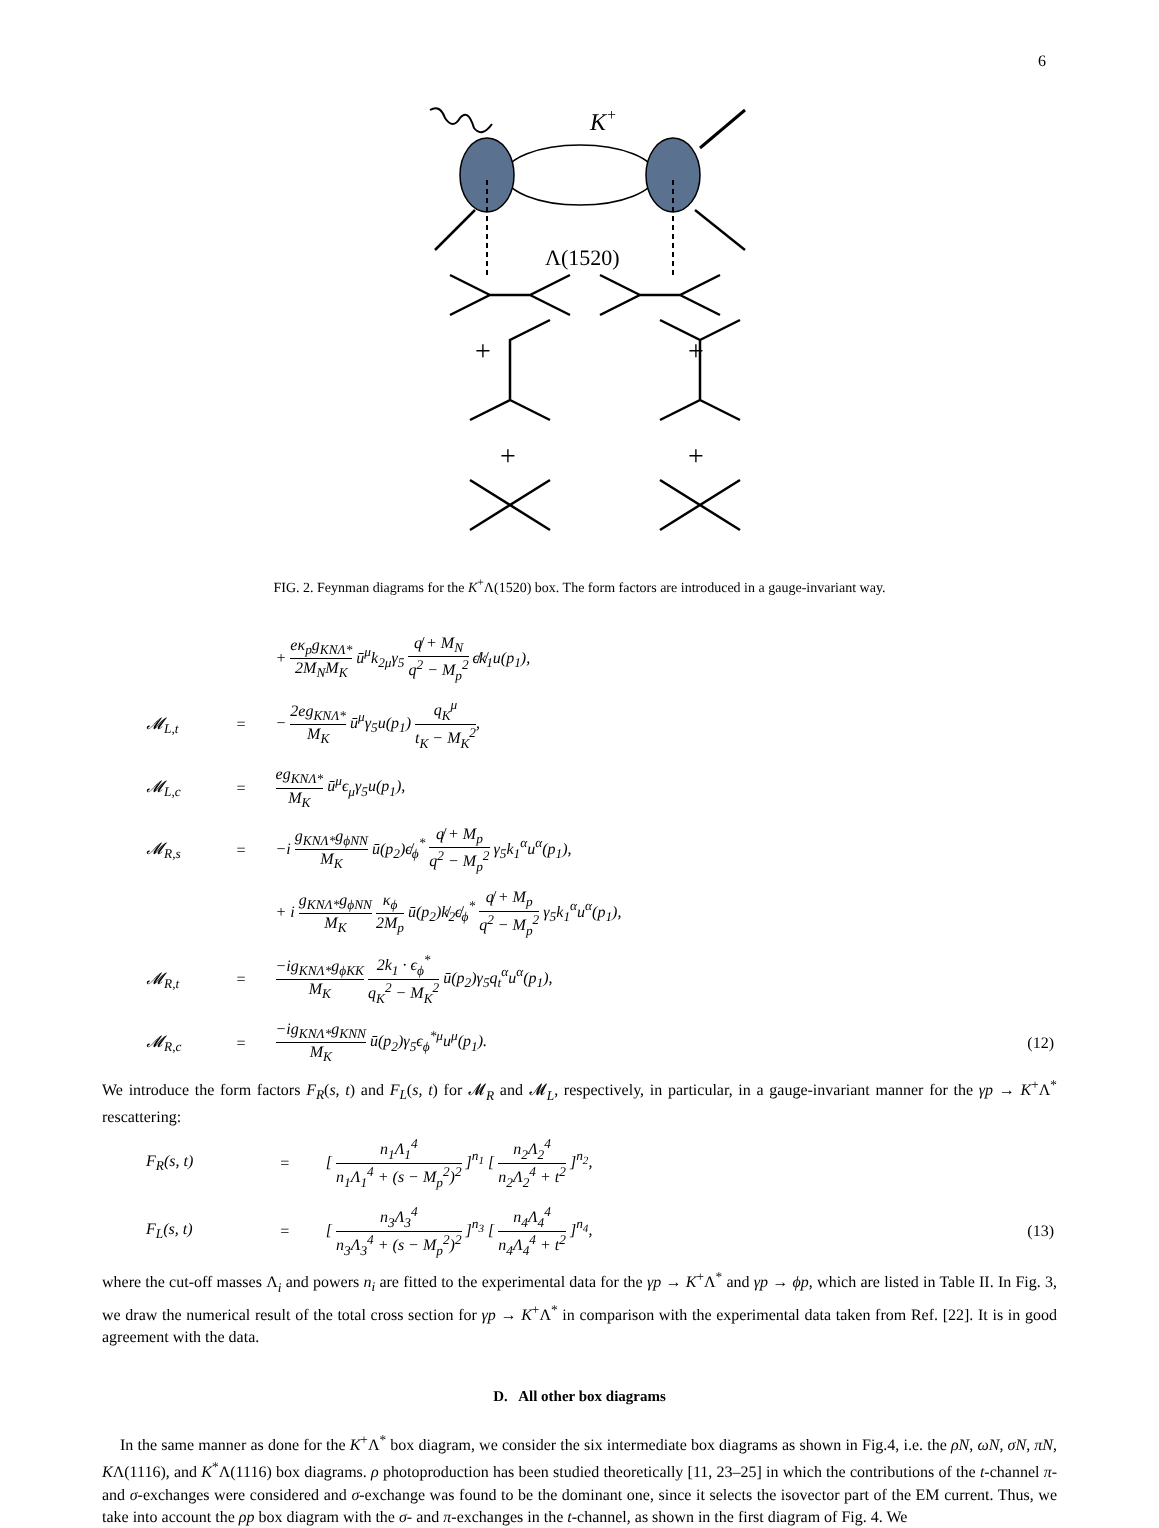6
K+
Λ(1520)
+
+
+
+
FIG. 2. Feynman diagrams for the K<sup>+</sup>Λ(1520) box. The form factors are introduced in a gauge-invariant way.
| | | + eκ<sub>p</sub>g<sub>KNΛ*</sub> 2M<sub>N</sub>M<sub>K</sub> ū<sup>μ</sup>k<sub>2μ</sub>γ<sub>5</sub> q̸ + M<sub>N</sub> q<sup>2</sup> − M<sub>p</sub><sup>2</sup> ϵ̸k̸<sub>1</sub>u(p<sub>1</sub>), | |
| 𝓜<sub>L,t</sub> | = | − 2eg<sub>KNΛ*</sub> M<sub>K</sub> ū<sup>μ</sup>γ<sub>5</sub>u(p<sub>1</sub>) q<sub>K</sub><sup>μ</sup> t<sub>K</sub> − M<sub>K</sub><sup>2</sup> , | |
| 𝓜<sub>L,c</sub> | = | eg<sub>KNΛ*</sub> M<sub>K</sub> ū<sup>μ</sup>ϵ<sub>μ</sub>γ<sub>5</sub>u(p<sub>1</sub>), | |
| 𝓜<sub>R,s</sub> | = | −i g<sub>KNΛ*</sub>g<sub>ϕNN</sub> M<sub>K</sub> ū(p<sub>2</sub>)ϵ̸<sub>ϕ</sub><sup>*</sup> q̸ + M<sub>p</sub> q<sup>2</sup> − M<sub>p</sub><sup>2</sup> γ<sub>5</sub>k<sub>1</sub><sup>α</sup>u<sup>α</sup>(p<sub>1</sub>), | |
| | | + i g<sub>KNΛ*</sub>g<sub>ϕNN</sub> M<sub>K</sub> κ<sub>ϕ</sub> 2M<sub>p</sub> ū(p<sub>2</sub>)k̸<sub>2</sub>ϵ̸<sub>ϕ</sub><sup>*</sup> q̸ + M<sub>p</sub> q<sup>2</sup> − M<sub>p</sub><sup>2</sup> γ<sub>5</sub>k<sub>1</sub><sup>α</sup>u<sup>α</sup>(p<sub>1</sub>), | |
| 𝓜<sub>R,t</sub> | = | −ig<sub>KNΛ*</sub>g<sub>ϕKK</sub> M<sub>K</sub> 2k<sub>1</sub> · ϵ<sub>ϕ</sub><sup>*</sup> q<sub>K</sub><sup>2</sup> − M<sub>K</sub><sup>2</sup> ū(p<sub>2</sub>)γ<sub>5</sub>q<sub>t</sub><sup>α</sup>u<sup>α</sup>(p<sub>1</sub>), | |
| 𝓜<sub>R,c</sub> | = | −ig<sub>KNΛ*</sub>g<sub>KNN</sub> M<sub>K</sub> ū(p<sub>2</sub>)γ<sub>5</sub>ϵ<sub>ϕ</sub><sup>*μ</sup>u<sup>μ</sup>(p<sub>1</sub>). | (12) |
We introduce the form factors F<sub>R</sub>(s, t) and F<sub>L</sub>(s, t) for 𝓜<sub>R</sub> and 𝓜<sub>L</sub>, respectively, in particular, in a gauge-invariant manner for the γp → K<sup>+</sup>Λ<sup>*</sup> rescattering:
| F<sub>R</sub>(s, t) | = | [ n<sub>1</sub>Λ<sub>1</sub><sup>4</sup> n<sub>1</sub>Λ<sub>1</sub><sup>4</sup> + (s − M<sub>p</sub><sup>2</sup>)<sup>2</sup> ]<sup>n<sub>1</sub></sup> [ n<sub>2</sub>Λ<sub>2</sub><sup>4</sup> n<sub>2</sub>Λ<sub>2</sub><sup>4</sup> + t<sup>2</sup> ]<sup>n<sub>2</sub></sup>, | |
| F<sub>L</sub>(s, t) | = | [ n<sub>3</sub>Λ<sub>3</sub><sup>4</sup> n<sub>3</sub>Λ<sub>3</sub><sup>4</sup> + (s − M<sub>p</sub><sup>2</sup>)<sup>2</sup> ]<sup>n<sub>3</sub></sup> [ n<sub>4</sub>Λ<sub>4</sub><sup>4</sup> n<sub>4</sub>Λ<sub>4</sub><sup>4</sup> + t<sup>2</sup> ]<sup>n<sub>4</sub></sup>, | (13) |
where the cut-off masses Λ<sub>i</sub> and powers n<sub>i</sub> are fitted to the experimental data for the γp → K<sup>+</sup>Λ<sup>*</sup> and γp → ϕp, which are listed in Table II. In Fig. 3, we draw the numerical result of the total cross section for γp → K<sup>+</sup>Λ<sup>*</sup> in comparison with the experimental data taken from Ref. [22]. It is in good agreement with the data.
D. All other box diagrams
In the same manner as done for the K<sup>+</sup>Λ<sup>*</sup> box diagram, we consider the six intermediate box diagrams as shown in Fig.4, i.e. the ρN, ωN, σN, πN, KΛ(1116), and K<sup>*</sup>Λ(1116) box diagrams. ρ photoproduction has been studied theoretically [11, 23–25] in which the contributions of the t-channel π- and σ-exchanges were considered and σ-exchange was found to be the dominant one, since it selects the isovector part of the EM current. Thus, we take into account the ρp box diagram with the σ- and π-exchanges in the t-channel, as shown in the first diagram of Fig. 4. We